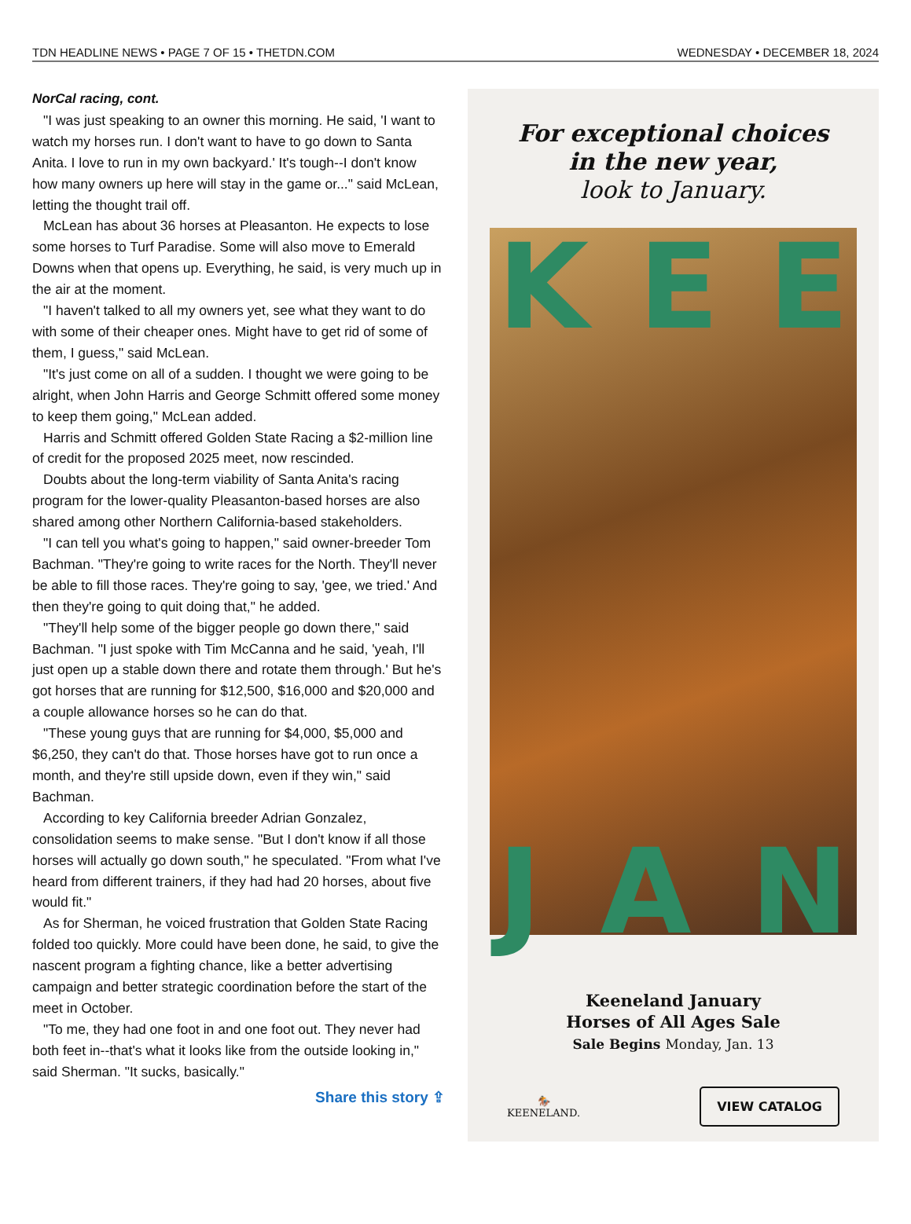TDN HEADLINE NEWS • PAGE 7 OF 15 • THETDN.COM WEDNESDAY • DECEMBER 18, 2024
NorCal racing, cont.
"I was just speaking to an owner this morning. He said, 'I want to watch my horses run. I don't want to have to go down to Santa Anita. I love to run in my own backyard.' It's tough--I don't know how many owners up here will stay in the game or..." said McLean, letting the thought trail off.
McLean has about 36 horses at Pleasanton. He expects to lose some horses to Turf Paradise. Some will also move to Emerald Downs when that opens up. Everything, he said, is very much up in the air at the moment.
"I haven't talked to all my owners yet, see what they want to do with some of their cheaper ones. Might have to get rid of some of them, I guess," said McLean.
"It's just come on all of a sudden. I thought we were going to be alright, when John Harris and George Schmitt offered some money to keep them going," McLean added.
Harris and Schmitt offered Golden State Racing a $2-million line of credit for the proposed 2025 meet, now rescinded.
Doubts about the long-term viability of Santa Anita's racing program for the lower-quality Pleasanton-based horses are also shared among other Northern California-based stakeholders.
"I can tell you what's going to happen," said owner-breeder Tom Bachman. "They're going to write races for the North. They'll never be able to fill those races. They're going to say, 'gee, we tried.' And then they're going to quit doing that," he added.
"They'll help some of the bigger people go down there," said Bachman. "I just spoke with Tim McCanna and he said, 'yeah, I'll just open up a stable down there and rotate them through.' But he's got horses that are running for $12,500, $16,000 and $20,000 and a couple allowance horses so he can do that.
"These young guys that are running for $4,000, $5,000 and $6,250, they can't do that. Those horses have got to run once a month, and they're still upside down, even if they win," said Bachman.
According to key California breeder Adrian Gonzalez, consolidation seems to make sense. "But I don't know if all those horses will actually go down south," he speculated. "From what I've heard from different trainers, if they had had 20 horses, about five would fit."
As for Sherman, he voiced frustration that Golden State Racing folded too quickly. More could have been done, he said, to give the nascent program a fighting chance, like a better advertising campaign and better strategic coordination before the start of the meet in October.
"To me, they had one foot in and one foot out. They never had both feet in--that's what it looks like from the outside looking in," said Sherman. "It sucks, basically."
Share this story ⇪
For exceptional choices
in the new year,
look to January.
K E E
J A N
Keeneland January
Horses of All Ages Sale
Sale Begins Monday, Jan. 13
🏇
KEENELAND. VIEW CATALOG